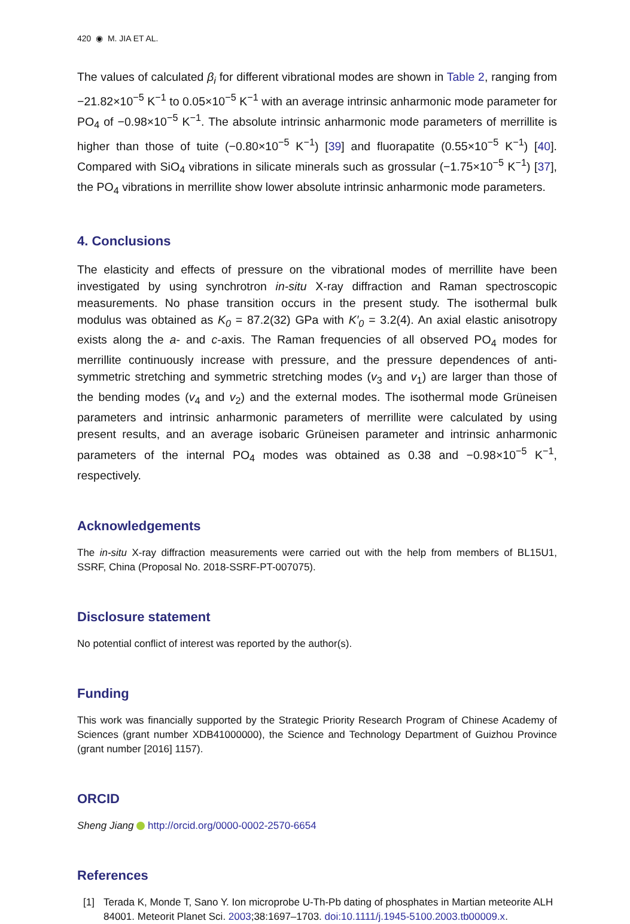420 ◉ M. JIA ET AL.
The values of calculated β<sub>i</sub> for different vibrational modes are shown in Table 2, ranging from −21.82×10<sup>−5</sup> K<sup>−1</sup> to 0.05×10<sup>−5</sup> K<sup>−1</sup> with an average intrinsic anharmonic mode parameter for PO<sub>4</sub> of −0.98×10<sup>−5</sup> K<sup>−1</sup>. The absolute intrinsic anharmonic mode parameters of merrillite is higher than those of tuite (−0.80×10<sup>−5</sup> K<sup>−1</sup>) [39] and fluorapatite (0.55×10<sup>−5</sup> K<sup>−1</sup>) [40]. Compared with SiO<sub>4</sub> vibrations in silicate minerals such as grossular (−1.75×10<sup>−5</sup> K<sup>−1</sup>) [37], the PO<sub>4</sub> vibrations in merrillite show lower absolute intrinsic anharmonic mode parameters.
4. Conclusions
The elasticity and effects of pressure on the vibrational modes of merrillite have been investigated by using synchrotron in-situ X-ray diffraction and Raman spectroscopic measurements. No phase transition occurs in the present study. The isothermal bulk modulus was obtained as K<sub>0</sub> = 87.2(32) GPa with K′<sub>0</sub> = 3.2(4). An axial elastic anisotropy exists along the a- and c-axis. The Raman frequencies of all observed PO<sub>4</sub> modes for merrillite continuously increase with pressure, and the pressure dependences of anti-symmetric stretching and symmetric stretching modes (v<sub>3</sub> and v<sub>1</sub>) are larger than those of the bending modes (v<sub>4</sub> and v<sub>2</sub>) and the external modes. The isothermal mode Grüneisen parameters and intrinsic anharmonic parameters of merrillite were calculated by using present results, and an average isobaric Grüneisen parameter and intrinsic anharmonic parameters of the internal PO<sub>4</sub> modes was obtained as 0.38 and −0.98×10<sup>−5</sup> K<sup>−1</sup>, respectively.
Acknowledgements
The in-situ X-ray diffraction measurements were carried out with the help from members of BL15U1, SSRF, China (Proposal No. 2018-SSRF-PT-007075).
Disclosure statement
No potential conflict of interest was reported by the author(s).
Funding
This work was financially supported by the Strategic Priority Research Program of Chinese Academy of Sciences (grant number XDB41000000), the Science and Technology Department of Guizhou Province (grant number [2016] 1157).
ORCID
Sheng Jiang http://orcid.org/0000-0002-2570-6654
References
[1] Terada K, Monde T, Sano Y. Ion microprobe U-Th-Pb dating of phosphates in Martian meteorite ALH 84001. Meteorit Planet Sci. 2003;38:1697–1703. doi:10.1111/j.1945-5100.2003.tb00009.x.